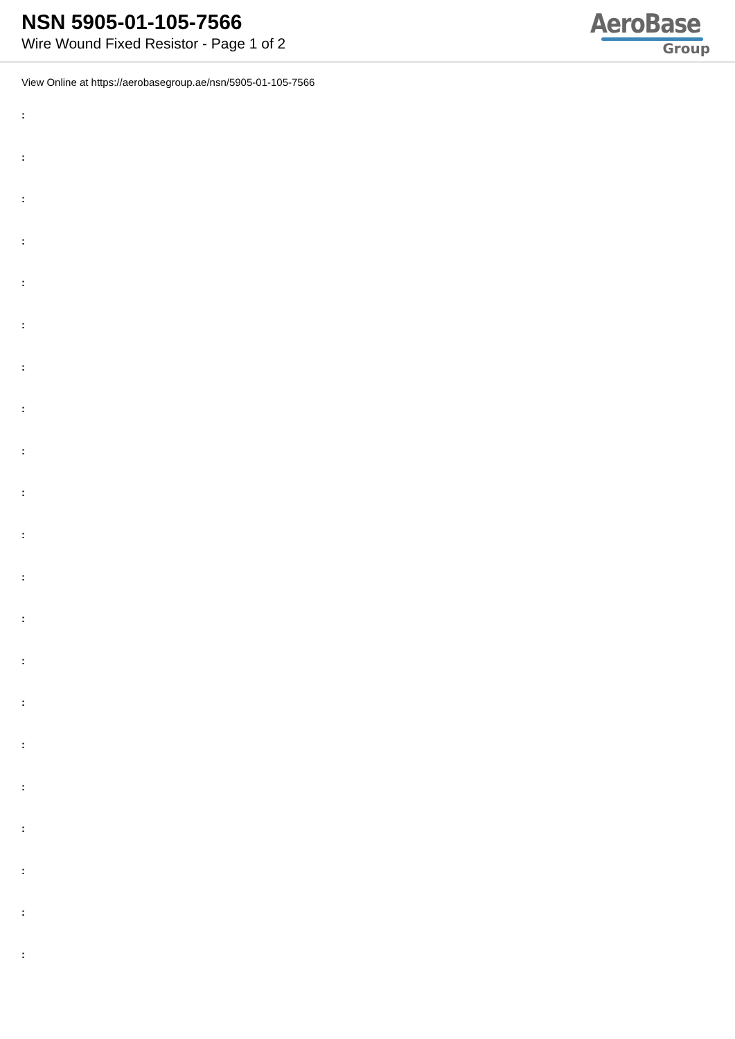NSN 5905-01-105-7566
Wire Wound Fixed Resistor - Page 1 of 2
AeroBase
Group
View Online at https://aerobasegroup.ae/nsn/5905-01-105-7566
:
:
:
:
:
:
:
:
:
:
:
:
:
:
:
:
:
:
:
:
: